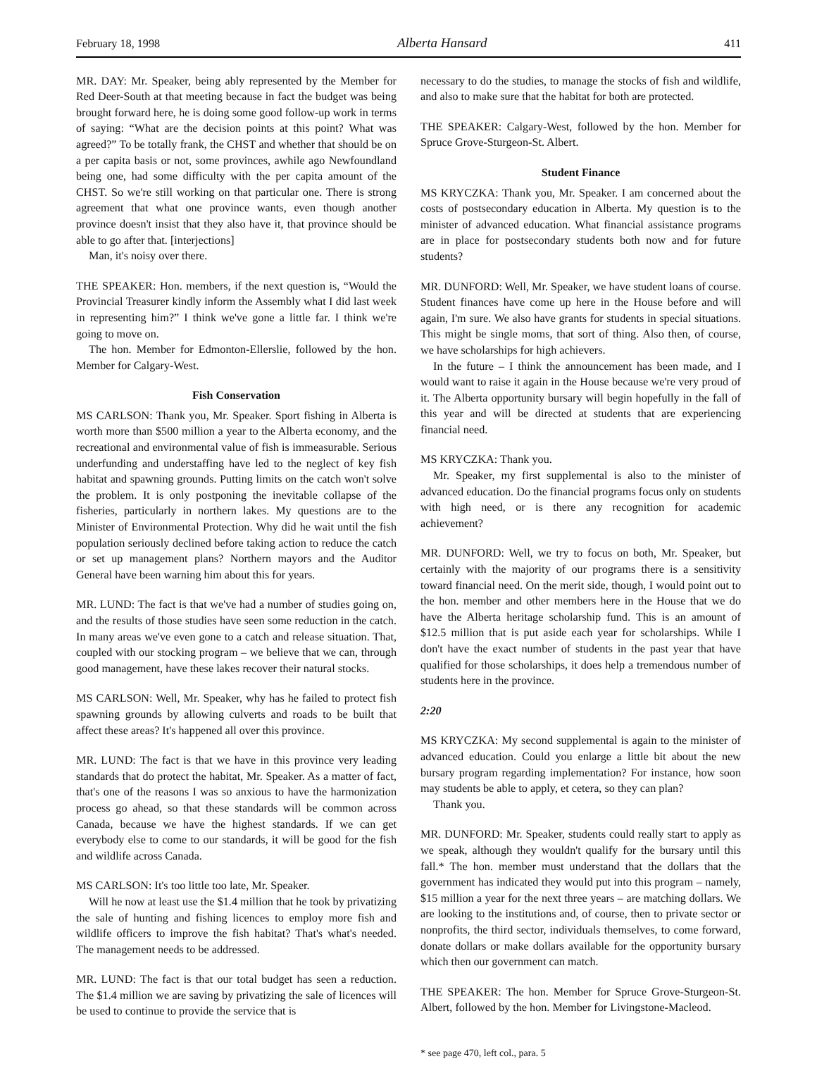February 18, 1998 Alberta Hansard 411
MR. DAY: Mr. Speaker, being ably represented by the Member for Red Deer-South at that meeting because in fact the budget was being brought forward here, he is doing some good follow-up work in terms of saying: “What are the decision points at this point? What was agreed?” To be totally frank, the CHST and whether that should be on a per capita basis or not, some provinces, awhile ago Newfoundland being one, had some difficulty with the per capita amount of the CHST. So we're still working on that particular one. There is strong agreement that what one province wants, even though another province doesn't insist that they also have it, that province should be able to go after that. [interjections]
Man, it's noisy over there.
THE SPEAKER: Hon. members, if the next question is, “Would the Provincial Treasurer kindly inform the Assembly what I did last week in representing him?” I think we've gone a little far. I think we're going to move on.
The hon. Member for Edmonton-Ellerslie, followed by the hon. Member for Calgary-West.
Fish Conservation
MS CARLSON: Thank you, Mr. Speaker. Sport fishing in Alberta is worth more than $500 million a year to the Alberta economy, and the recreational and environmental value of fish is immeasurable. Serious underfunding and understaffing have led to the neglect of key fish habitat and spawning grounds. Putting limits on the catch won't solve the problem. It is only postponing the inevitable collapse of the fisheries, particularly in northern lakes. My questions are to the Minister of Environmental Protection. Why did he wait until the fish population seriously declined before taking action to reduce the catch or set up management plans? Northern mayors and the Auditor General have been warning him about this for years.
MR. LUND: The fact is that we've had a number of studies going on, and the results of those studies have seen some reduction in the catch. In many areas we've even gone to a catch and release situation. That, coupled with our stocking program – we believe that we can, through good management, have these lakes recover their natural stocks.
MS CARLSON: Well, Mr. Speaker, why has he failed to protect fish spawning grounds by allowing culverts and roads to be built that affect these areas? It's happened all over this province.
MR. LUND: The fact is that we have in this province very leading standards that do protect the habitat, Mr. Speaker. As a matter of fact, that's one of the reasons I was so anxious to have the harmonization process go ahead, so that these standards will be common across Canada, because we have the highest standards. If we can get everybody else to come to our standards, it will be good for the fish and wildlife across Canada.
MS CARLSON: It's too little too late, Mr. Speaker.
Will he now at least use the $1.4 million that he took by privatizing the sale of hunting and fishing licences to employ more fish and wildlife officers to improve the fish habitat? That's what's needed. The management needs to be addressed.
MR. LUND: The fact is that our total budget has seen a reduction. The $1.4 million we are saving by privatizing the sale of licences will be used to continue to provide the service that is
necessary to do the studies, to manage the stocks of fish and wildlife, and also to make sure that the habitat for both are protected.
THE SPEAKER: Calgary-West, followed by the hon. Member for Spruce Grove-Sturgeon-St. Albert.
Student Finance
MS KRYCZKA: Thank you, Mr. Speaker. I am concerned about the costs of postsecondary education in Alberta. My question is to the minister of advanced education. What financial assistance programs are in place for postsecondary students both now and for future students?
MR. DUNFORD: Well, Mr. Speaker, we have student loans of course. Student finances have come up here in the House before and will again, I'm sure. We also have grants for students in special situations. This might be single moms, that sort of thing. Also then, of course, we have scholarships for high achievers.
In the future – I think the announcement has been made, and I would want to raise it again in the House because we're very proud of it. The Alberta opportunity bursary will begin hopefully in the fall of this year and will be directed at students that are experiencing financial need.
MS KRYCZKA: Thank you.
Mr. Speaker, my first supplemental is also to the minister of advanced education. Do the financial programs focus only on students with high need, or is there any recognition for academic achievement?
MR. DUNFORD: Well, we try to focus on both, Mr. Speaker, but certainly with the majority of our programs there is a sensitivity toward financial need. On the merit side, though, I would point out to the hon. member and other members here in the House that we do have the Alberta heritage scholarship fund. This is an amount of $12.5 million that is put aside each year for scholarships. While I don't have the exact number of students in the past year that have qualified for those scholarships, it does help a tremendous number of students here in the province.
2:20
MS KRYCZKA: My second supplemental is again to the minister of advanced education. Could you enlarge a little bit about the new bursary program regarding implementation? For instance, how soon may students be able to apply, et cetera, so they can plan?
Thank you.
MR. DUNFORD: Mr. Speaker, students could really start to apply as we speak, although they wouldn't qualify for the bursary until this fall.* The hon. member must understand that the dollars that the government has indicated they would put into this program – namely, $15 million a year for the next three years – are matching dollars. We are looking to the institutions and, of course, then to private sector or nonprofits, the third sector, individuals themselves, to come forward, donate dollars or make dollars available for the opportunity bursary which then our government can match.
THE SPEAKER: The hon. Member for Spruce Grove-Sturgeon-St. Albert, followed by the hon. Member for Livingstone-Macleod.
* see page 470, left col., para. 5